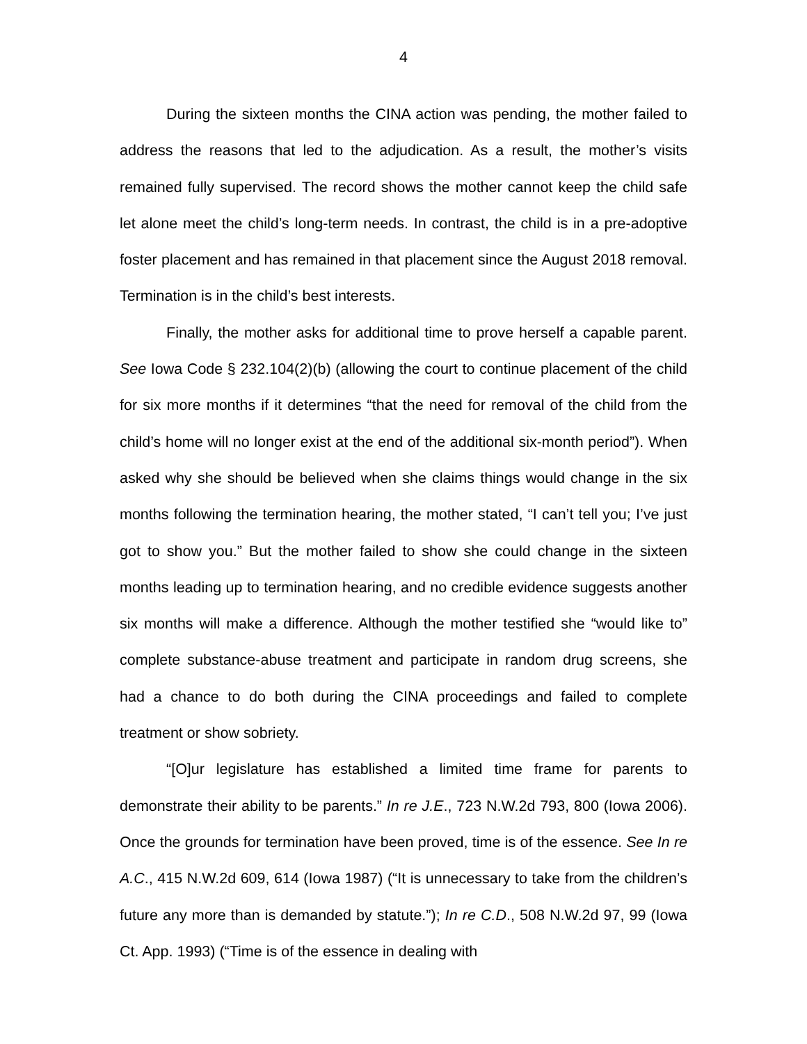4
During the sixteen months the CINA action was pending, the mother failed to address the reasons that led to the adjudication. As a result, the mother’s visits remained fully supervised. The record shows the mother cannot keep the child safe let alone meet the child’s long-term needs. In contrast, the child is in a pre-adoptive foster placement and has remained in that placement since the August 2018 removal. Termination is in the child’s best interests.
Finally, the mother asks for additional time to prove herself a capable parent. See Iowa Code § 232.104(2)(b) (allowing the court to continue placement of the child for six more months if it determines “that the need for removal of the child from the child’s home will no longer exist at the end of the additional six-month period”). When asked why she should be believed when she claims things would change in the six months following the termination hearing, the mother stated, “I can’t tell you; I’ve just got to show you.” But the mother failed to show she could change in the sixteen months leading up to termination hearing, and no credible evidence suggests another six months will make a difference. Although the mother testified she “would like to” complete substance-abuse treatment and participate in random drug screens, she had a chance to do both during the CINA proceedings and failed to complete treatment or show sobriety.
“[O]ur legislature has established a limited time frame for parents to demonstrate their ability to be parents.” In re J.E., 723 N.W.2d 793, 800 (Iowa 2006). Once the grounds for termination have been proved, time is of the essence. See In re A.C., 415 N.W.2d 609, 614 (Iowa 1987) (“It is unnecessary to take from the children’s future any more than is demanded by statute.”); In re C.D., 508 N.W.2d 97, 99 (Iowa Ct. App. 1993) (“Time is of the essence in dealing with